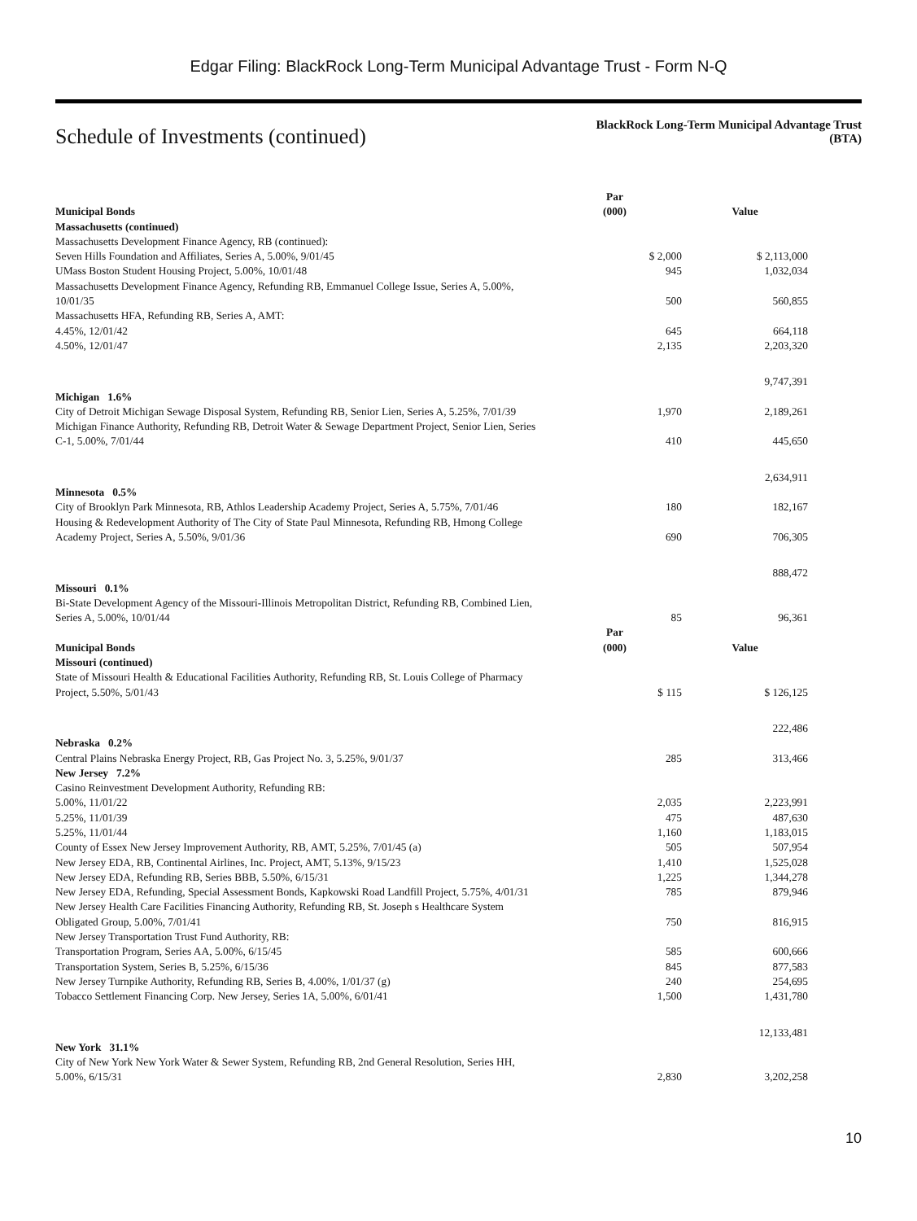Edgar Filing: BlackRock Long-Term Municipal Advantage Trust - Form N-Q
Schedule of Investments (continued)
BlackRock Long-Term Municipal Advantage Trust
(BTA)
| Municipal Bonds | Par (000) | Value |
| --- | --- | --- |
| Massachusetts (continued) | | |
| Massachusetts Development Finance Agency, RB (continued): | | |
| Seven Hills Foundation and Affiliates, Series A, 5.00%, 9/01/45 | $ 2,000 | $ 2,113,000 |
| UMass Boston Student Housing Project, 5.00%, 10/01/48 | 945 | 1,032,034 |
| Massachusetts Development Finance Agency, Refunding RB, Emmanuel College Issue, Series A, 5.00%, 10/01/35 | 500 | 560,855 |
| Massachusetts HFA, Refunding RB, Series A, AMT: | | |
| 4.45%, 12/01/42 | 645 | 664,118 |
| 4.50%, 12/01/47 | 2,135 | 2,203,320 |
| | | 9,747,391 |
| Michigan 1.6% | | |
| City of Detroit Michigan Sewage Disposal System, Refunding RB, Senior Lien, Series A, 5.25%, 7/01/39 | 1,970 | 2,189,261 |
| Michigan Finance Authority, Refunding RB, Detroit Water & Sewage Department Project, Senior Lien, Series C-1, 5.00%, 7/01/44 | 410 | 445,650 |
| | | 2,634,911 |
| Minnesota 0.5% | | |
| City of Brooklyn Park Minnesota, RB, Athlos Leadership Academy Project, Series A, 5.75%, 7/01/46 | 180 | 182,167 |
| Housing & Redevelopment Authority of The City of State Paul Minnesota, Refunding RB, Hmong College Academy Project, Series A, 5.50%, 9/01/36 | 690 | 706,305 |
| | | 888,472 |
| Missouri 0.1% | | |
| Bi-State Development Agency of the Missouri-Illinois Metropolitan District, Refunding RB, Combined Lien, Series A, 5.00%, 10/01/44 | 85 | 96,361 |
| Municipal Bonds | Par (000) | Value |
| Missouri (continued) | | |
| State of Missouri Health & Educational Facilities Authority, Refunding RB, St. Louis College of Pharmacy Project, 5.50%, 5/01/43 | $ 115 | $ 126,125 |
| | | 222,486 |
| Nebraska 0.2% | | |
| Central Plains Nebraska Energy Project, RB, Gas Project No. 3, 5.25%, 9/01/37 | 285 | 313,466 |
| New Jersey 7.2% | | |
| Casino Reinvestment Development Authority, Refunding RB: | | |
| 5.00%, 11/01/22 | 2,035 | 2,223,991 |
| 5.25%, 11/01/39 | 475 | 487,630 |
| 5.25%, 11/01/44 | 1,160 | 1,183,015 |
| County of Essex New Jersey Improvement Authority, RB, AMT, 5.25%, 7/01/45 (a) | 505 | 507,954 |
| New Jersey EDA, RB, Continental Airlines, Inc. Project, AMT, 5.13%, 9/15/23 | 1,410 | 1,525,028 |
| New Jersey EDA, Refunding RB, Series BBB, 5.50%, 6/15/31 | 1,225 | 1,344,278 |
| New Jersey EDA, Refunding, Special Assessment Bonds, Kapkowski Road Landfill Project, 5.75%, 4/01/31 | 785 | 879,946 |
| New Jersey Health Care Facilities Financing Authority, Refunding RB, St. Joseph s Healthcare System Obligated Group, 5.00%, 7/01/41 | 750 | 816,915 |
| New Jersey Transportation Trust Fund Authority, RB: | | |
| Transportation Program, Series AA, 5.00%, 6/15/45 | 585 | 600,666 |
| Transportation System, Series B, 5.25%, 6/15/36 | 845 | 877,583 |
| New Jersey Turnpike Authority, Refunding RB, Series B, 4.00%, 1/01/37 (g) | 240 | 254,695 |
| Tobacco Settlement Financing Corp. New Jersey, Series 1A, 5.00%, 6/01/41 | 1,500 | 1,431,780 |
| | | 12,133,481 |
| New York 31.1% | | |
| City of New York New York Water & Sewer System, Refunding RB, 2nd General Resolution, Series HH, 5.00%, 6/15/31 | 2,830 | 3,202,258 |
10